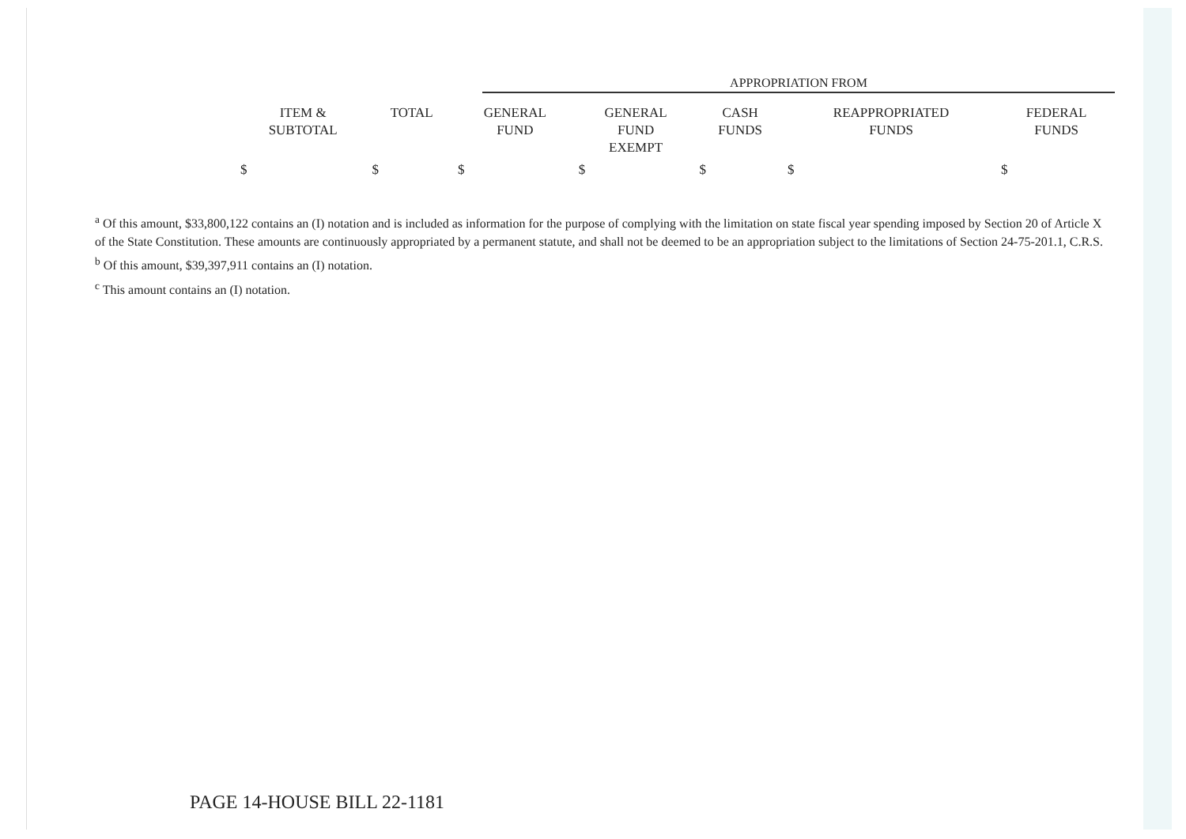APPROPRIATION FROM
| ITEM & SUBTOTAL | TOTAL | GENERAL FUND | GENERAL FUND EXEMPT | CASH FUNDS | REAPPROPRIATED FUNDS | FEDERAL FUNDS |
| --- | --- | --- | --- | --- | --- | --- |
| $ | $ | $ | $ | $ | $ | $ |
<sup>a</sup> Of this amount, $33,800,122 contains an (I) notation and is included as information for the purpose of complying with the limitation on state fiscal year spending imposed by Section 20 of Article X of the State Constitution. These amounts are continuously appropriated by a permanent statute, and shall not be deemed to be an appropriation subject to the limitations of Section 24-75-201.1, C.R.S.
<sup>b</sup> Of this amount, $39,397,911 contains an (I) notation.
<sup>c</sup> This amount contains an (I) notation.
PAGE 14-HOUSE BILL 22-1181